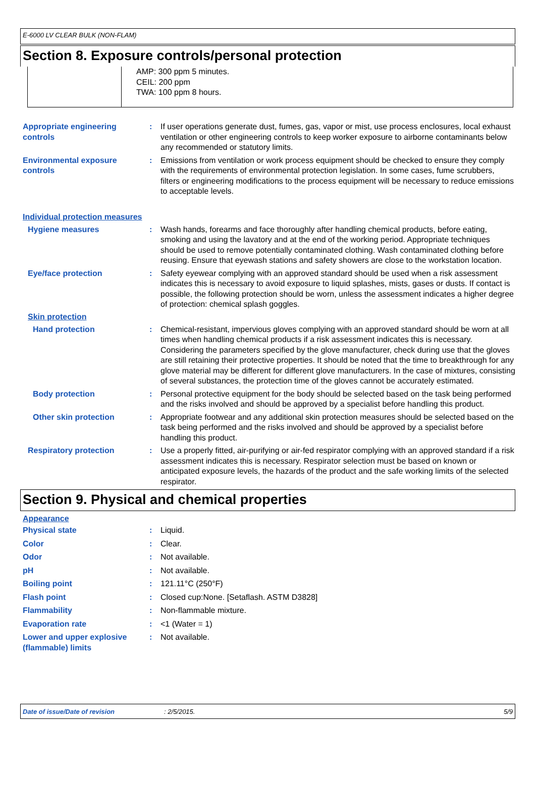E-6000 LV CLEAR BULK (NON-FLAM)
Section 8. Exposure controls/personal protection
AMP: 300 ppm 5 minutes.
CEIL: 200 ppm
TWA: 100 ppm 8 hours.
Appropriate engineering controls
: If user operations generate dust, fumes, gas, vapor or mist, use process enclosures, local exhaust ventilation or other engineering controls to keep worker exposure to airborne contaminants below any recommended or statutory limits.
Environmental exposure controls
: Emissions from ventilation or work process equipment should be checked to ensure they comply with the requirements of environmental protection legislation. In some cases, fume scrubbers, filters or engineering modifications to the process equipment will be necessary to reduce emissions to acceptable levels.
Individual protection measures
Hygiene measures : Wash hands, forearms and face thoroughly after handling chemical products, before eating, smoking and using the lavatory and at the end of the working period. Appropriate techniques should be used to remove potentially contaminated clothing. Wash contaminated clothing before reusing. Ensure that eyewash stations and safety showers are close to the workstation location.
Eye/face protection : Safety eyewear complying with an approved standard should be used when a risk assessment indicates this is necessary to avoid exposure to liquid splashes, mists, gases or dusts. If contact is possible, the following protection should be worn, unless the assessment indicates a higher degree of protection: chemical splash goggles.
Skin protection
Hand protection : Chemical-resistant, impervious gloves complying with an approved standard should be worn at all times when handling chemical products if a risk assessment indicates this is necessary. Considering the parameters specified by the glove manufacturer, check during use that the gloves are still retaining their protective properties. It should be noted that the time to breakthrough for any glove material may be different for different glove manufacturers. In the case of mixtures, consisting of several substances, the protection time of the gloves cannot be accurately estimated.
Body protection : Personal protective equipment for the body should be selected based on the task being performed and the risks involved and should be approved by a specialist before handling this product.
Other skin protection : Appropriate footwear and any additional skin protection measures should be selected based on the task being performed and the risks involved and should be approved by a specialist before handling this product.
Respiratory protection : Use a properly fitted, air-purifying or air-fed respirator complying with an approved standard if a risk assessment indicates this is necessary. Respirator selection must be based on known or anticipated exposure levels, the hazards of the product and the safe working limits of the selected respirator.
Section 9. Physical and chemical properties
Appearance
Physical state : Liquid.
Color : Clear.
Odor : Not available.
pH : Not available.
Boiling point : 121.11°C (250°F)
Flash point : Closed cup:None. [Setaflash. ASTM D3828]
Flammability : Non-flammable mixture.
Evaporation rate : <1 (Water = 1)
Lower and upper explosive (flammable) limits
: Not available.
Date of issue/Date of revision: 2/5/2015. 5/9